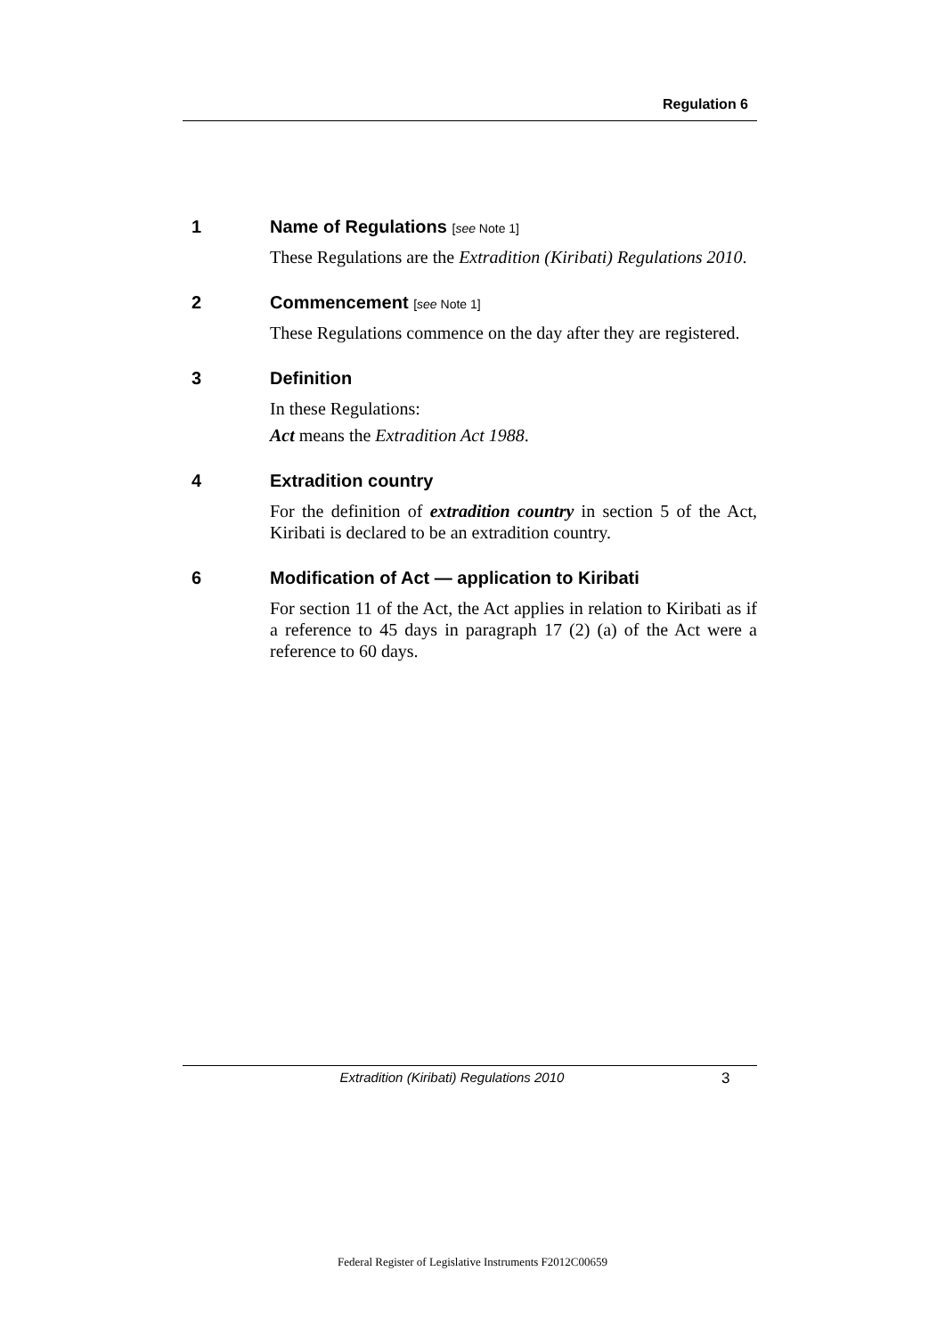Regulation 6
1 Name of Regulations [see Note 1]
These Regulations are the Extradition (Kiribati) Regulations 2010.
2 Commencement [see Note 1]
These Regulations commence on the day after they are registered.
3 Definition
In these Regulations:
Act means the Extradition Act 1988.
4 Extradition country
For the definition of extradition country in section 5 of the Act, Kiribati is declared to be an extradition country.
6 Modification of Act — application to Kiribati
For section 11 of the Act, the Act applies in relation to Kiribati as if a reference to 45 days in paragraph 17 (2) (a) of the Act were a reference to 60 days.
Extradition (Kiribati) Regulations 2010
3
Federal Register of Legislative Instruments F2012C00659